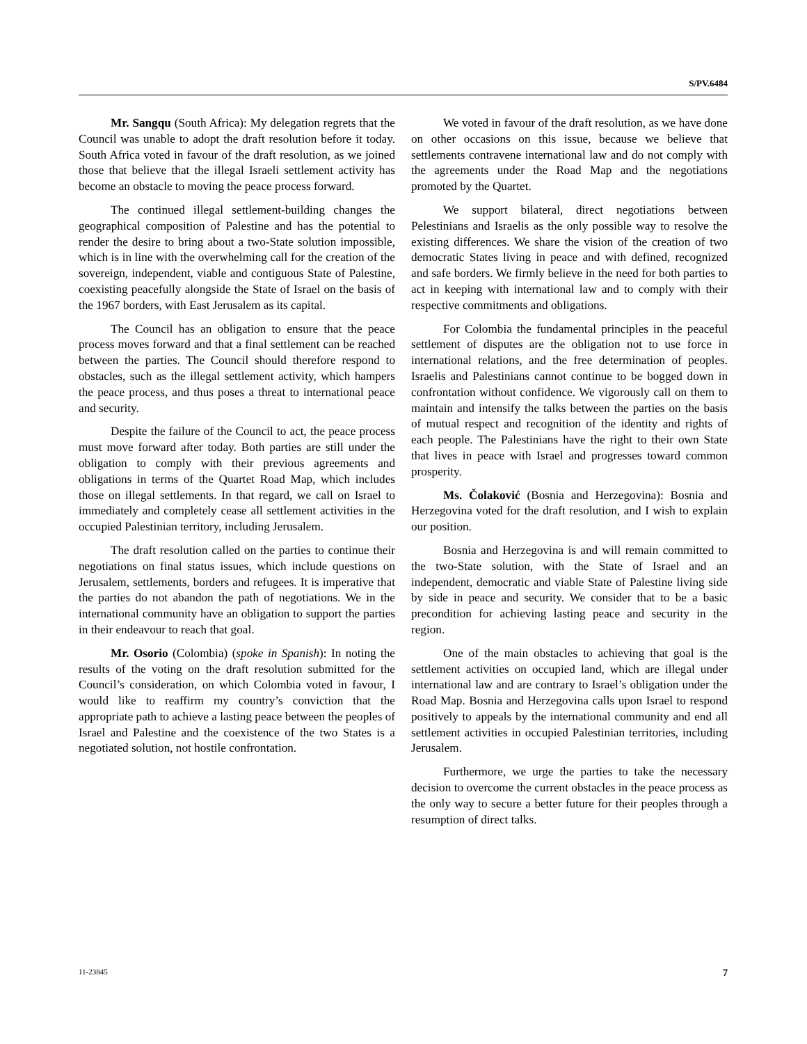S/PV.6484
Mr. Sangqu (South Africa): My delegation regrets that the Council was unable to adopt the draft resolution before it today. South Africa voted in favour of the draft resolution, as we joined those that believe that the illegal Israeli settlement activity has become an obstacle to moving the peace process forward.
The continued illegal settlement-building changes the geographical composition of Palestine and has the potential to render the desire to bring about a two-State solution impossible, which is in line with the overwhelming call for the creation of the sovereign, independent, viable and contiguous State of Palestine, coexisting peacefully alongside the State of Israel on the basis of the 1967 borders, with East Jerusalem as its capital.
The Council has an obligation to ensure that the peace process moves forward and that a final settlement can be reached between the parties. The Council should therefore respond to obstacles, such as the illegal settlement activity, which hampers the peace process, and thus poses a threat to international peace and security.
Despite the failure of the Council to act, the peace process must move forward after today. Both parties are still under the obligation to comply with their previous agreements and obligations in terms of the Quartet Road Map, which includes those on illegal settlements. In that regard, we call on Israel to immediately and completely cease all settlement activities in the occupied Palestinian territory, including Jerusalem.
The draft resolution called on the parties to continue their negotiations on final status issues, which include questions on Jerusalem, settlements, borders and refugees. It is imperative that the parties do not abandon the path of negotiations. We in the international community have an obligation to support the parties in their endeavour to reach that goal.
Mr. Osorio (Colombia) (spoke in Spanish): In noting the results of the voting on the draft resolution submitted for the Council’s consideration, on which Colombia voted in favour, I would like to reaffirm my country’s conviction that the appropriate path to achieve a lasting peace between the peoples of Israel and Palestine and the coexistence of the two States is a negotiated solution, not hostile confrontation.
We voted in favour of the draft resolution, as we have done on other occasions on this issue, because we believe that settlements contravene international law and do not comply with the agreements under the Road Map and the negotiations promoted by the Quartet.
We support bilateral, direct negotiations between Pelestinians and Israelis as the only possible way to resolve the existing differences. We share the vision of the creation of two democratic States living in peace and with defined, recognized and safe borders. We firmly believe in the need for both parties to act in keeping with international law and to comply with their respective commitments and obligations.
For Colombia the fundamental principles in the peaceful settlement of disputes are the obligation not to use force in international relations, and the free determination of peoples. Israelis and Palestinians cannot continue to be bogged down in confrontation without confidence. We vigorously call on them to maintain and intensify the talks between the parties on the basis of mutual respect and recognition of the identity and rights of each people. The Palestinians have the right to their own State that lives in peace with Israel and progresses toward common prosperity.
Ms. Čolaković (Bosnia and Herzegovina): Bosnia and Herzegovina voted for the draft resolution, and I wish to explain our position.
Bosnia and Herzegovina is and will remain committed to the two-State solution, with the State of Israel and an independent, democratic and viable State of Palestine living side by side in peace and security. We consider that to be a basic precondition for achieving lasting peace and security in the region.
One of the main obstacles to achieving that goal is the settlement activities on occupied land, which are illegal under international law and are contrary to Israel’s obligation under the Road Map. Bosnia and Herzegovina calls upon Israel to respond positively to appeals by the international community and end all settlement activities in occupied Palestinian territories, including Jerusalem.
Furthermore, we urge the parties to take the necessary decision to overcome the current obstacles in the peace process as the only way to secure a better future for their peoples through a resumption of direct talks.
11-23845 7